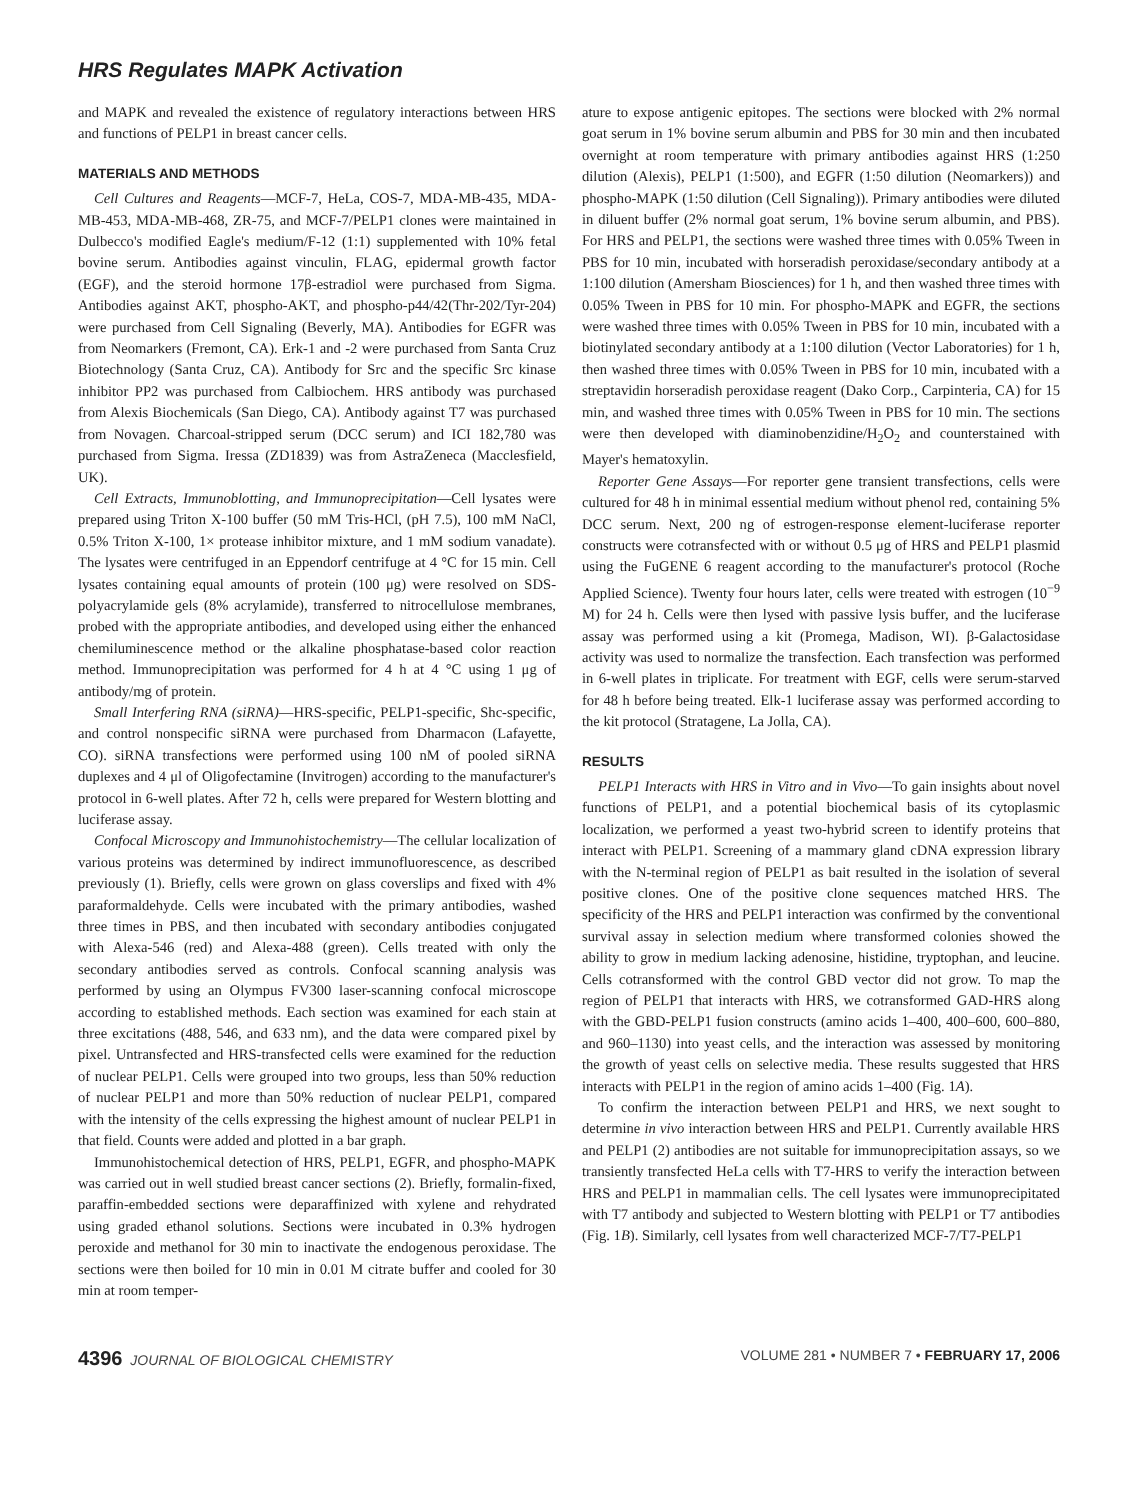HRS Regulates MAPK Activation
and MAPK and revealed the existence of regulatory interactions between HRS and functions of PELP1 in breast cancer cells.
MATERIALS AND METHODS
Cell Cultures and Reagents—MCF-7, HeLa, COS-7, MDA-MB-435, MDA-MB-453, MDA-MB-468, ZR-75, and MCF-7/PELP1 clones were maintained in Dulbecco's modified Eagle's medium/F-12 (1:1) supplemented with 10% fetal bovine serum. Antibodies against vinculin, FLAG, epidermal growth factor (EGF), and the steroid hormone 17β-estradiol were purchased from Sigma. Antibodies against AKT, phospho-AKT, and phospho-p44/42(Thr-202/Tyr-204) were purchased from Cell Signaling (Beverly, MA). Antibodies for EGFR was from Neomarkers (Fremont, CA). Erk-1 and -2 were purchased from Santa Cruz Biotechnology (Santa Cruz, CA). Antibody for Src and the specific Src kinase inhibitor PP2 was purchased from Calbiochem. HRS antibody was purchased from Alexis Biochemicals (San Diego, CA). Antibody against T7 was purchased from Novagen. Charcoal-stripped serum (DCC serum) and ICI 182,780 was purchased from Sigma. Iressa (ZD1839) was from AstraZeneca (Macclesfield, UK).
Cell Extracts, Immunoblotting, and Immunoprecipitation—Cell lysates were prepared using Triton X-100 buffer (50 mM Tris-HCl, (pH 7.5), 100 mM NaCl, 0.5% Triton X-100, 1× protease inhibitor mixture, and 1 mM sodium vanadate). The lysates were centrifuged in an Eppendorf centrifuge at 4 °C for 15 min. Cell lysates containing equal amounts of protein (100 μg) were resolved on SDS-polyacrylamide gels (8% acrylamide), transferred to nitrocellulose membranes, probed with the appropriate antibodies, and developed using either the enhanced chemiluminescence method or the alkaline phosphatase-based color reaction method. Immunoprecipitation was performed for 4 h at 4 °C using 1 μg of antibody/mg of protein.
Small Interfering RNA (siRNA)—HRS-specific, PELP1-specific, Shc-specific, and control nonspecific siRNA were purchased from Dharmacon (Lafayette, CO). siRNA transfections were performed using 100 nM of pooled siRNA duplexes and 4 μl of Oligofectamine (Invitrogen) according to the manufacturer's protocol in 6-well plates. After 72 h, cells were prepared for Western blotting and luciferase assay.
Confocal Microscopy and Immunohistochemistry—The cellular localization of various proteins was determined by indirect immunofluorescence, as described previously (1). Briefly, cells were grown on glass coverslips and fixed with 4% paraformaldehyde. Cells were incubated with the primary antibodies, washed three times in PBS, and then incubated with secondary antibodies conjugated with Alexa-546 (red) and Alexa-488 (green). Cells treated with only the secondary antibodies served as controls. Confocal scanning analysis was performed by using an Olympus FV300 laser-scanning confocal microscope according to established methods. Each section was examined for each stain at three excitations (488, 546, and 633 nm), and the data were compared pixel by pixel. Untransfected and HRS-transfected cells were examined for the reduction of nuclear PELP1. Cells were grouped into two groups, less than 50% reduction of nuclear PELP1 and more than 50% reduction of nuclear PELP1, compared with the intensity of the cells expressing the highest amount of nuclear PELP1 in that field. Counts were added and plotted in a bar graph.
Immunohistochemical detection of HRS, PELP1, EGFR, and phospho-MAPK was carried out in well studied breast cancer sections (2). Briefly, formalin-fixed, paraffin-embedded sections were deparaffinized with xylene and rehydrated using graded ethanol solutions. Sections were incubated in 0.3% hydrogen peroxide and methanol for 30 min to inactivate the endogenous peroxidase. The sections were then boiled for 10 min in 0.01 M citrate buffer and cooled for 30 min at room temper-
ature to expose antigenic epitopes. The sections were blocked with 2% normal goat serum in 1% bovine serum albumin and PBS for 30 min and then incubated overnight at room temperature with primary antibodies against HRS (1:250 dilution (Alexis), PELP1 (1:500), and EGFR (1:50 dilution (Neomarkers)) and phospho-MAPK (1:50 dilution (Cell Signaling)). Primary antibodies were diluted in diluent buffer (2% normal goat serum, 1% bovine serum albumin, and PBS). For HRS and PELP1, the sections were washed three times with 0.05% Tween in PBS for 10 min, incubated with horseradish peroxidase/secondary antibody at a 1:100 dilution (Amersham Biosciences) for 1 h, and then washed three times with 0.05% Tween in PBS for 10 min. For phospho-MAPK and EGFR, the sections were washed three times with 0.05% Tween in PBS for 10 min, incubated with a biotinylated secondary antibody at a 1:100 dilution (Vector Laboratories) for 1 h, then washed three times with 0.05% Tween in PBS for 10 min, incubated with a streptavidin horseradish peroxidase reagent (Dako Corp., Carpinteria, CA) for 15 min, and washed three times with 0.05% Tween in PBS for 10 min. The sections were then developed with diaminobenzidine/H<sub>2</sub>O<sub>2</sub> and counterstained with Mayer's hematoxylin.
Reporter Gene Assays—For reporter gene transient transfections, cells were cultured for 48 h in minimal essential medium without phenol red, containing 5% DCC serum. Next, 200 ng of estrogen-response element-luciferase reporter constructs were cotransfected with or without 0.5 μg of HRS and PELP1 plasmid using the FuGENE 6 reagent according to the manufacturer's protocol (Roche Applied Science). Twenty four hours later, cells were treated with estrogen (10<sup>−9</sup> M) for 24 h. Cells were then lysed with passive lysis buffer, and the luciferase assay was performed using a kit (Promega, Madison, WI). β-Galactosidase activity was used to normalize the transfection. Each transfection was performed in 6-well plates in triplicate. For treatment with EGF, cells were serum-starved for 48 h before being treated. Elk-1 luciferase assay was performed according to the kit protocol (Stratagene, La Jolla, CA).
RESULTS
PELP1 Interacts with HRS in Vitro and in Vivo—To gain insights about novel functions of PELP1, and a potential biochemical basis of its cytoplasmic localization, we performed a yeast two-hybrid screen to identify proteins that interact with PELP1. Screening of a mammary gland cDNA expression library with the N-terminal region of PELP1 as bait resulted in the isolation of several positive clones. One of the positive clone sequences matched HRS. The specificity of the HRS and PELP1 interaction was confirmed by the conventional survival assay in selection medium where transformed colonies showed the ability to grow in medium lacking adenosine, histidine, tryptophan, and leucine. Cells cotransformed with the control GBD vector did not grow. To map the region of PELP1 that interacts with HRS, we cotransformed GAD-HRS along with the GBD-PELP1 fusion constructs (amino acids 1–400, 400–600, 600–880, and 960–1130) into yeast cells, and the interaction was assessed by monitoring the growth of yeast cells on selective media. These results suggested that HRS interacts with PELP1 in the region of amino acids 1–400 (Fig. 1A).
To confirm the interaction between PELP1 and HRS, we next sought to determine in vivo interaction between HRS and PELP1. Currently available HRS and PELP1 (2) antibodies are not suitable for immunoprecipitation assays, so we transiently transfected HeLa cells with T7-HRS to verify the interaction between HRS and PELP1 in mammalian cells. The cell lysates were immunoprecipitated with T7 antibody and subjected to Western blotting with PELP1 or T7 antibodies (Fig. 1B). Similarly, cell lysates from well characterized MCF-7/T7-PELP1
4396 JOURNAL OF BIOLOGICAL CHEMISTRY VOLUME 281 • NUMBER 7 • FEBRUARY 17, 2006